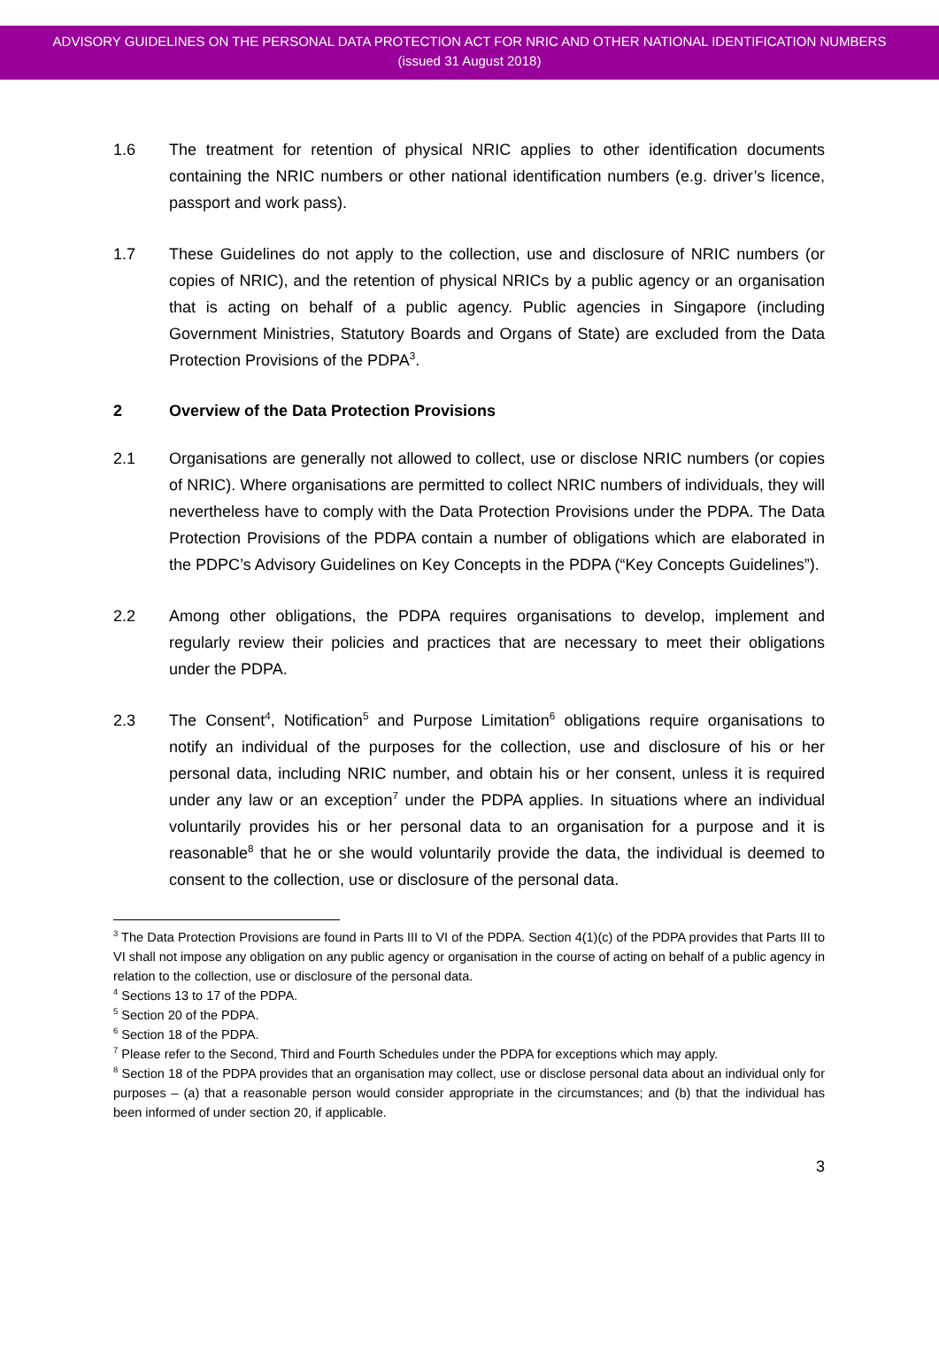ADVISORY GUIDELINES ON THE PERSONAL DATA PROTECTION ACT FOR NRIC AND OTHER NATIONAL IDENTIFICATION NUMBERS
(issued 31 August 2018)
1.6 The treatment for retention of physical NRIC applies to other identification documents containing the NRIC numbers or other national identification numbers (e.g. driver’s licence, passport and work pass).
1.7 These Guidelines do not apply to the collection, use and disclosure of NRIC numbers (or copies of NRIC), and the retention of physical NRICs by a public agency or an organisation that is acting on behalf of a public agency. Public agencies in Singapore (including Government Ministries, Statutory Boards and Organs of State) are excluded from the Data Protection Provisions of the PDPA<sup>3</sup>.
2 Overview of the Data Protection Provisions
2.1 Organisations are generally not allowed to collect, use or disclose NRIC numbers (or copies of NRIC). Where organisations are permitted to collect NRIC numbers of individuals, they will nevertheless have to comply with the Data Protection Provisions under the PDPA. The Data Protection Provisions of the PDPA contain a number of obligations which are elaborated in the PDPC’s Advisory Guidelines on Key Concepts in the PDPA (“Key Concepts Guidelines”).
2.2 Among other obligations, the PDPA requires organisations to develop, implement and regularly review their policies and practices that are necessary to meet their obligations under the PDPA.
2.3 The Consent<sup>4</sup>, Notification<sup>5</sup> and Purpose Limitation<sup>6</sup> obligations require organisations to notify an individual of the purposes for the collection, use and disclosure of his or her personal data, including NRIC number, and obtain his or her consent, unless it is required under any law or an exception<sup>7</sup> under the PDPA applies. In situations where an individual voluntarily provides his or her personal data to an organisation for a purpose and it is reasonable<sup>8</sup> that he or she would voluntarily provide the data, the individual is deemed to consent to the collection, use or disclosure of the personal data.
<sup>3</sup> The Data Protection Provisions are found in Parts III to VI of the PDPA. Section 4(1)(c) of the PDPA provides that Parts III to VI shall not impose any obligation on any public agency or organisation in the course of acting on behalf of a public agency in relation to the collection, use or disclosure of the personal data.
<sup>4</sup> Sections 13 to 17 of the PDPA.
<sup>5</sup> Section 20 of the PDPA.
<sup>6</sup> Section 18 of the PDPA.
<sup>7</sup> Please refer to the Second, Third and Fourth Schedules under the PDPA for exceptions which may apply.
<sup>8</sup> Section 18 of the PDPA provides that an organisation may collect, use or disclose personal data about an individual only for purposes – (a) that a reasonable person would consider appropriate in the circumstances; and (b) that the individual has been informed of under section 20, if applicable.
3